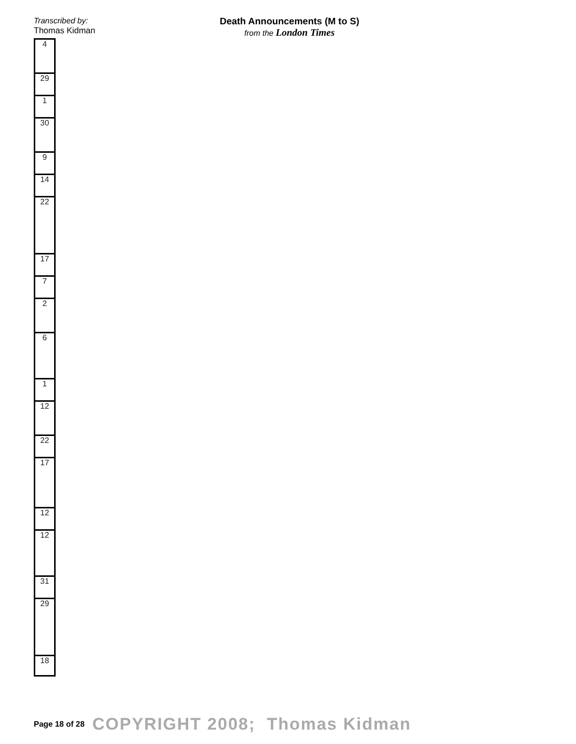Transcribed by:
Thomas Kidman
Death Announcements (M to S)
from the London Times
| 4 |
| 29 |
| 1 |
| 30 |
| 9 |
| 14 |
| 22 |
| 17 |
| 7 |
| 2 |
| 6 |
| 1 |
| 12 |
| 22 |
| 17 |
| 12 |
| 12 |
| 31 |
| 29 |
| 18 |
Page 18 of 28 COPYRIGHT 2008; Thomas Kidman